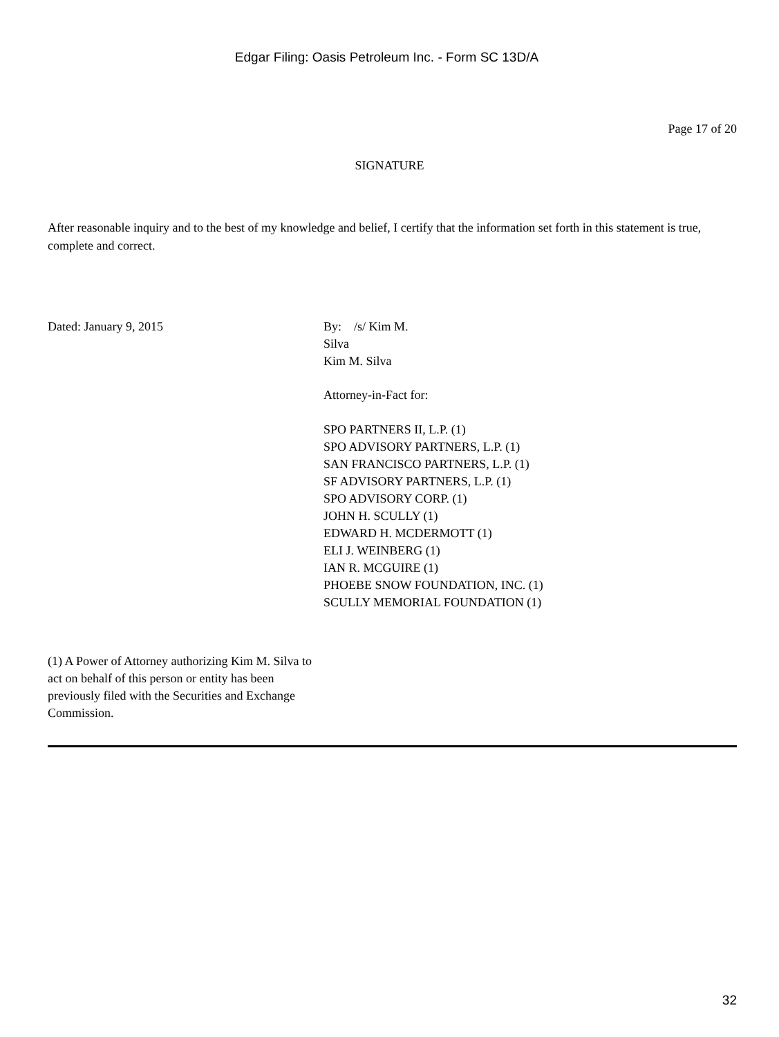Edgar Filing: Oasis Petroleum Inc. - Form SC 13D/A
Page 17 of 20
SIGNATURE
After reasonable inquiry and to the best of my knowledge and belief, I certify that the information set forth in this statement is true, complete and correct.
Dated: January 9, 2015 By: /s/ Kim M. Silva
Kim M. Silva
Attorney-in-Fact for:
SPO PARTNERS II, L.P. (1)
SPO ADVISORY PARTNERS, L.P. (1)
SAN FRANCISCO PARTNERS, L.P. (1)
SF ADVISORY PARTNERS, L.P. (1)
SPO ADVISORY CORP. (1)
JOHN H. SCULLY (1)
EDWARD H. MCDERMOTT (1)
ELI J. WEINBERG (1)
IAN R. MCGUIRE (1)
PHOEBE SNOW FOUNDATION, INC. (1)
SCULLY MEMORIAL FOUNDATION (1)
(1) A Power of Attorney authorizing Kim M. Silva to act on behalf of this person or entity has been previously filed with the Securities and Exchange Commission.
32